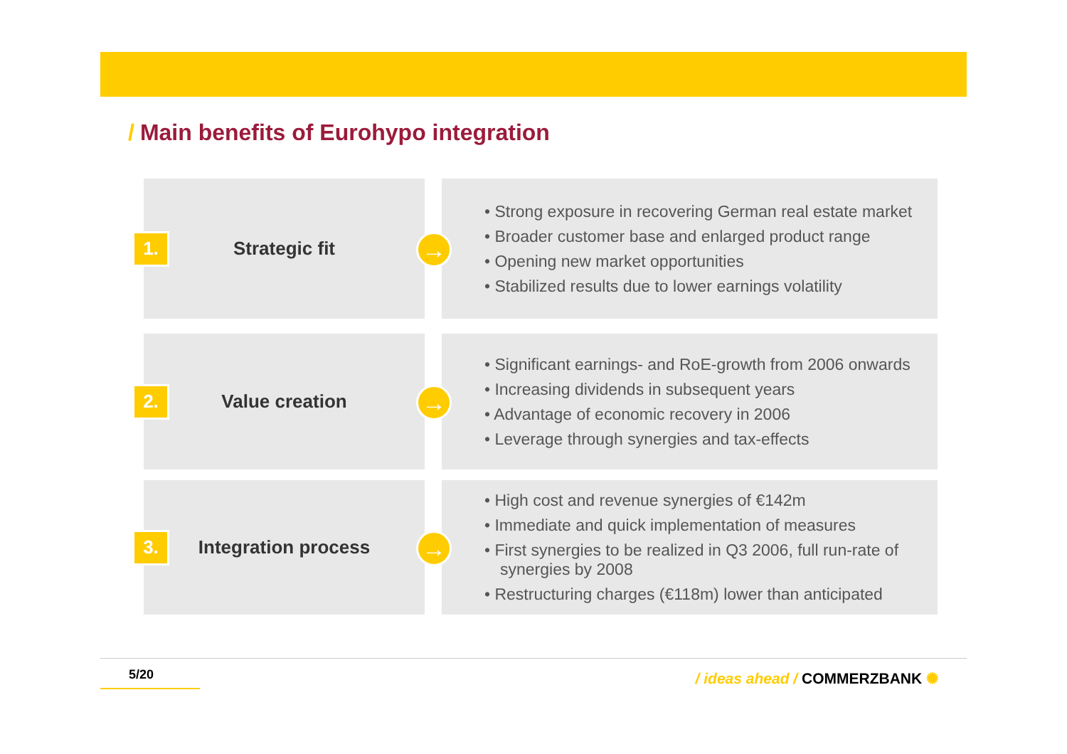/ Main benefits of Eurohypo integration
1.
Strategic fit
→
• Strong exposure in recovering German real estate market
• Broader customer base and enlarged product range
• Opening new market opportunities
• Stabilized results due to lower earnings volatility
2.
Value creation
→
• Significant earnings- and RoE-growth from 2006 onwards
• Increasing dividends in subsequent years
• Advantage of economic recovery in 2006
• Leverage through synergies and tax-effects
3.
Integration process
→
• High cost and revenue synergies of €142m
• Immediate and quick implementation of measures
• First synergies to be realized in Q3 2006, full run-rate of synergies by 2008
• Restructuring charges (€118m) lower than anticipated
5/20 / ideas ahead / COMMERZBANK ✺